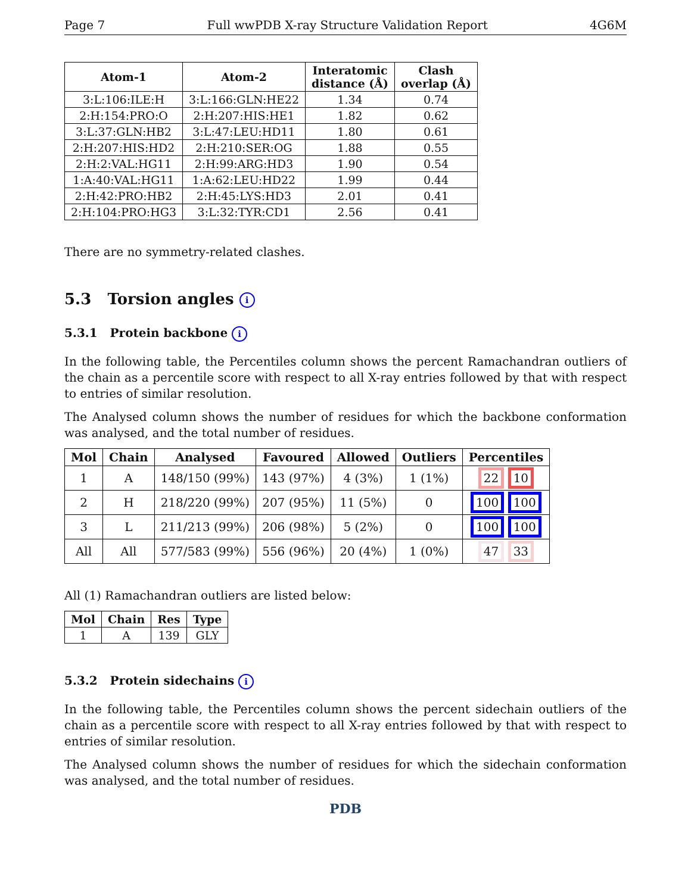Page 7 Full wwPDB X-ray Structure Validation Report 4G6M
| Atom-1 | Atom-2 | Interatomic distance (Å) | Clash overlap (Å) |
| --- | --- | --- | --- |
| 3:L:106:ILE:H | 3:L:166:GLN:HE22 | 1.34 | 0.74 |
| 2:H:154:PRO:O | 2:H:207:HIS:HE1 | 1.82 | 0.62 |
| 3:L:37:GLN:HB2 | 3:L:47:LEU:HD11 | 1.80 | 0.61 |
| 2:H:207:HIS:HD2 | 2:H:210:SER:OG | 1.88 | 0.55 |
| 2:H:2:VAL:HG11 | 2:H:99:ARG:HD3 | 1.90 | 0.54 |
| 1:A:40:VAL:HG11 | 1:A:62:LEU:HD22 | 1.99 | 0.44 |
| 2:H:42:PRO:HB2 | 2:H:45:LYS:HD3 | 2.01 | 0.41 |
| 2:H:104:PRO:HG3 | 3:L:32:TYR:CD1 | 2.56 | 0.41 |
There are no symmetry-related clashes.
5.3 Torsion angles i
5.3.1 Protein backbone i
In the following table, the Percentiles column shows the percent Ramachandran outliers of the chain as a percentile score with respect to all X-ray entries followed by that with respect to entries of similar resolution.
The Analysed column shows the number of residues for which the backbone conformation was analysed, and the total number of residues.
| Mol | Chain | Analysed | Favoured | Allowed | Outliers | Percentiles |
| --- | --- | --- | --- | --- | --- | --- |
| 1 | A | 148/150 (99%) | 143 (97%) | 4 (3%) | 1 (1%) | 22 10 |
| 2 | H | 218/220 (99%) | 207 (95%) | 11 (5%) | 0 | 100 100 |
| 3 | L | 211/213 (99%) | 206 (98%) | 5 (2%) | 0 | 100 100 |
| All | All | 577/583 (99%) | 556 (96%) | 20 (4%) | 1 (0%) | 47 33 |
All (1) Ramachandran outliers are listed below:
| Mol | Chain | Res | Type |
| --- | --- | --- | --- |
| 1 | A | 139 | GLY |
5.3.2 Protein sidechains i
In the following table, the Percentiles column shows the percent sidechain outliers of the chain as a percentile score with respect to all X-ray entries followed by that with respect to entries of similar resolution.
The Analysed column shows the number of residues for which the sidechain conformation was analysed, and the total number of residues.
PDB